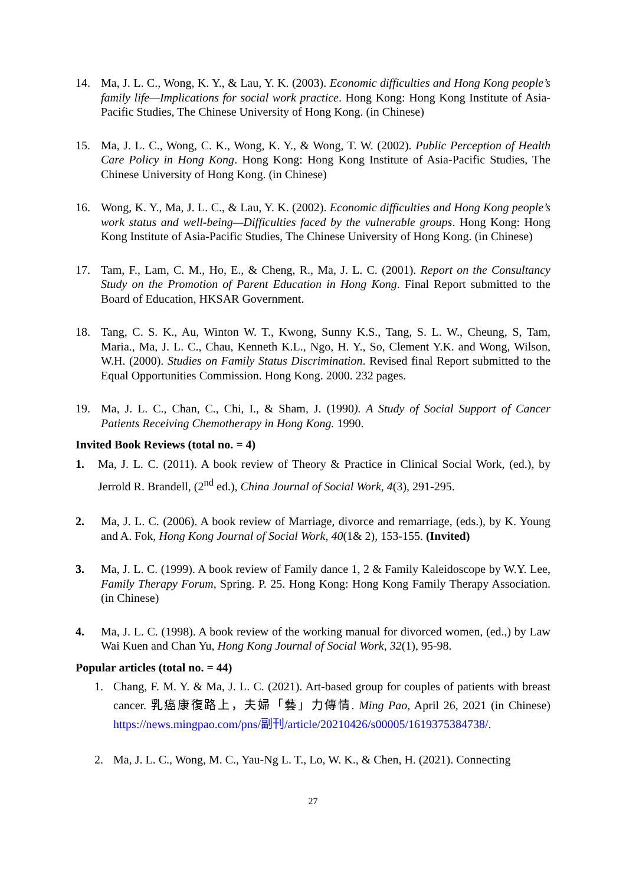14. Ma, J. L. C., Wong, K. Y., & Lau, Y. K. (2003). Economic difficulties and Hong Kong people’s family life—Implications for social work practice. Hong Kong: Hong Kong Institute of Asia-Pacific Studies, The Chinese University of Hong Kong. (in Chinese)
15. Ma, J. L. C., Wong, C. K., Wong, K. Y., & Wong, T. W. (2002). Public Perception of Health Care Policy in Hong Kong. Hong Kong: Hong Kong Institute of Asia-Pacific Studies, The Chinese University of Hong Kong. (in Chinese)
16. Wong, K. Y., Ma, J. L. C., & Lau, Y. K. (2002). Economic difficulties and Hong Kong people’s work status and well-being—Difficulties faced by the vulnerable groups. Hong Kong: Hong Kong Institute of Asia-Pacific Studies, The Chinese University of Hong Kong. (in Chinese)
17. Tam, F., Lam, C. M., Ho, E., & Cheng, R., Ma, J. L. C. (2001). Report on the Consultancy Study on the Promotion of Parent Education in Hong Kong. Final Report submitted to the Board of Education, HKSAR Government.
18. Tang, C. S. K., Au, Winton W. T., Kwong, Sunny K.S., Tang, S. L. W., Cheung, S, Tam, Maria., Ma, J. L. C., Chau, Kenneth K.L., Ngo, H. Y., So, Clement Y.K. and Wong, Wilson, W.H. (2000). Studies on Family Status Discrimination. Revised final Report submitted to the Equal Opportunities Commission. Hong Kong. 2000. 232 pages.
19. Ma, J. L. C., Chan, C., Chi, I., & Sham, J. (1990). A Study of Social Support of Cancer Patients Receiving Chemotherapy in Hong Kong. 1990.
Invited Book Reviews (total no. = 4)
1. Ma, J. L. C. (2011). A book review of Theory & Practice in Clinical Social Work, (ed.), by Jerrold R. Brandell, (2<sup>nd</sup> ed.), China Journal of Social Work, 4(3), 291-295.
2. Ma, J. L. C. (2006). A book review of Marriage, divorce and remarriage, (eds.), by K. Young and A. Fok, Hong Kong Journal of Social Work, 40(1& 2), 153-155. (Invited)
3. Ma, J. L. C. (1999). A book review of Family dance 1, 2 & Family Kaleidoscope by W.Y. Lee, Family Therapy Forum, Spring. P. 25. Hong Kong: Hong Kong Family Therapy Association. (in Chinese)
4. Ma, J. L. C. (1998). A book review of the working manual for divorced women, (ed.,) by Law Wai Kuen and Chan Yu, Hong Kong Journal of Social Work, 32(1), 95-98.
Popular articles (total no. = 44)
1. Chang, F. M. Y. & Ma, J. L. C. (2021). Art-based group for couples of patients with breast cancer. 乳癌康復路上，夫婦「藝」力傳情. Ming Pao, April 26, 2021 (in Chinese) https://news.mingpao.com/pns/副刊/article/20210426/s00005/1619375384738/.
2. Ma, J. L. C., Wong, M. C., Yau-Ng L. T., Lo, W. K., & Chen, H. (2021). Connecting
27